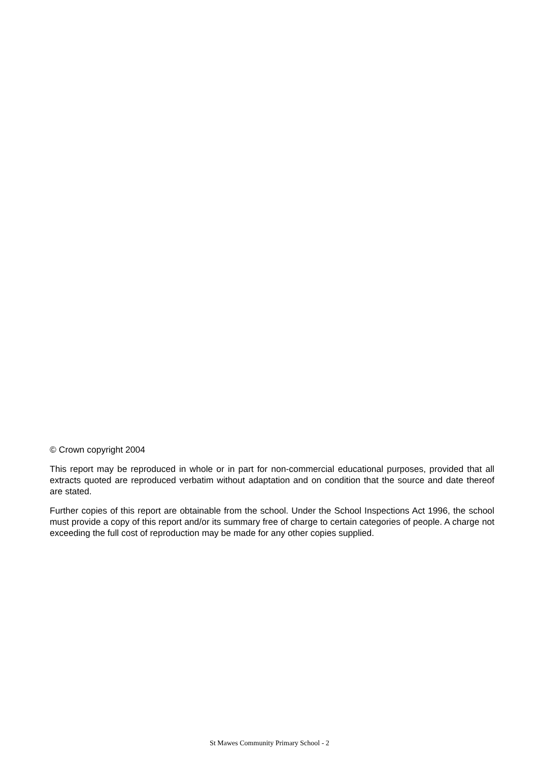© Crown copyright 2004
This report may be reproduced in whole or in part for non-commercial educational purposes, provided that all extracts quoted are reproduced verbatim without adaptation and on condition that the source and date thereof are stated.
Further copies of this report are obtainable from the school. Under the School Inspections Act 1996, the school must provide a copy of this report and/or its summary free of charge to certain categories of people. A charge not exceeding the full cost of reproduction may be made for any other copies supplied.
St Mawes Community Primary School - 2